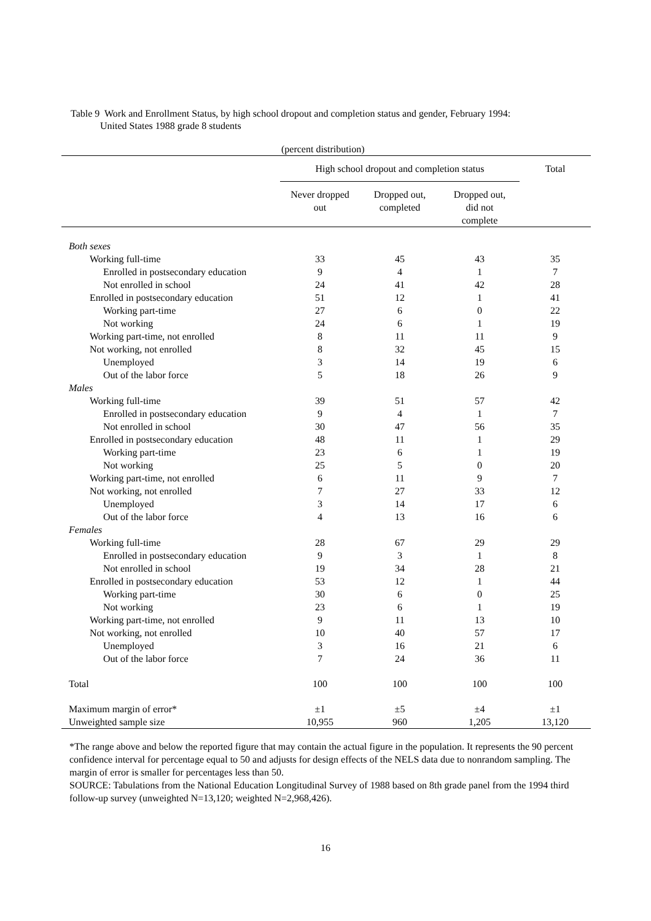Table 9 Work and Enrollment Status, by high school dropout and completion status and gender, February 1994:
United States 1988 grade 8 students
| | (percent distribution) | | | |
| | High school dropout and completion status | | | Total |
| | Never dropped out | Dropped out, completed | Dropped out, did not complete | |
| Both sexes | | | | |
| Working full-time | 33 | 45 | 43 | 35 |
| Enrolled in postsecondary education | 9 | 4 | 1 | 7 |
| Not enrolled in school | 24 | 41 | 42 | 28 |
| Enrolled in postsecondary education | 51 | 12 | 1 | 41 |
| Working part-time | 27 | 6 | 0 | 22 |
| Not working | 24 | 6 | 1 | 19 |
| Working part-time, not enrolled | 8 | 11 | 11 | 9 |
| Not working, not enrolled | 8 | 32 | 45 | 15 |
| Unemployed | 3 | 14 | 19 | 6 |
| Out of the labor force | 5 | 18 | 26 | 9 |
| Males | | | | |
| Working full-time | 39 | 51 | 57 | 42 |
| Enrolled in postsecondary education | 9 | 4 | 1 | 7 |
| Not enrolled in school | 30 | 47 | 56 | 35 |
| Enrolled in postsecondary education | 48 | 11 | 1 | 29 |
| Working part-time | 23 | 6 | 1 | 19 |
| Not working | 25 | 5 | 0 | 20 |
| Working part-time, not enrolled | 6 | 11 | 9 | 7 |
| Not working, not enrolled | 7 | 27 | 33 | 12 |
| Unemployed | 3 | 14 | 17 | 6 |
| Out of the labor force | 4 | 13 | 16 | 6 |
| Females | | | | |
| Working full-time | 28 | 67 | 29 | 29 |
| Enrolled in postsecondary education | 9 | 3 | 1 | 8 |
| Not enrolled in school | 19 | 34 | 28 | 21 |
| Enrolled in postsecondary education | 53 | 12 | 1 | 44 |
| Working part-time | 30 | 6 | 0 | 25 |
| Not working | 23 | 6 | 1 | 19 |
| Working part-time, not enrolled | 9 | 11 | 13 | 10 |
| Not working, not enrolled | 10 | 40 | 57 | 17 |
| Unemployed | 3 | 16 | 21 | 6 |
| Out of the labor force | 7 | 24 | 36 | 11 |
| Total | 100 | 100 | 100 | 100 |
| Maximum margin of error* | ±1 | ±5 | ±4 | ±1 |
| Unweighted sample size | 10,955 | 960 | 1,205 | 13,120 |
*The range above and below the reported figure that may contain the actual figure in the population. It represents the 90 percent confidence interval for percentage equal to 50 and adjusts for design effects of the NELS data due to nonrandom sampling. The margin of error is smaller for percentages less than 50.
SOURCE: Tabulations from the National Education Longitudinal Survey of 1988 based on 8th grade panel from the 1994 third follow-up survey (unweighted N=13,120; weighted N=2,968,426).
16